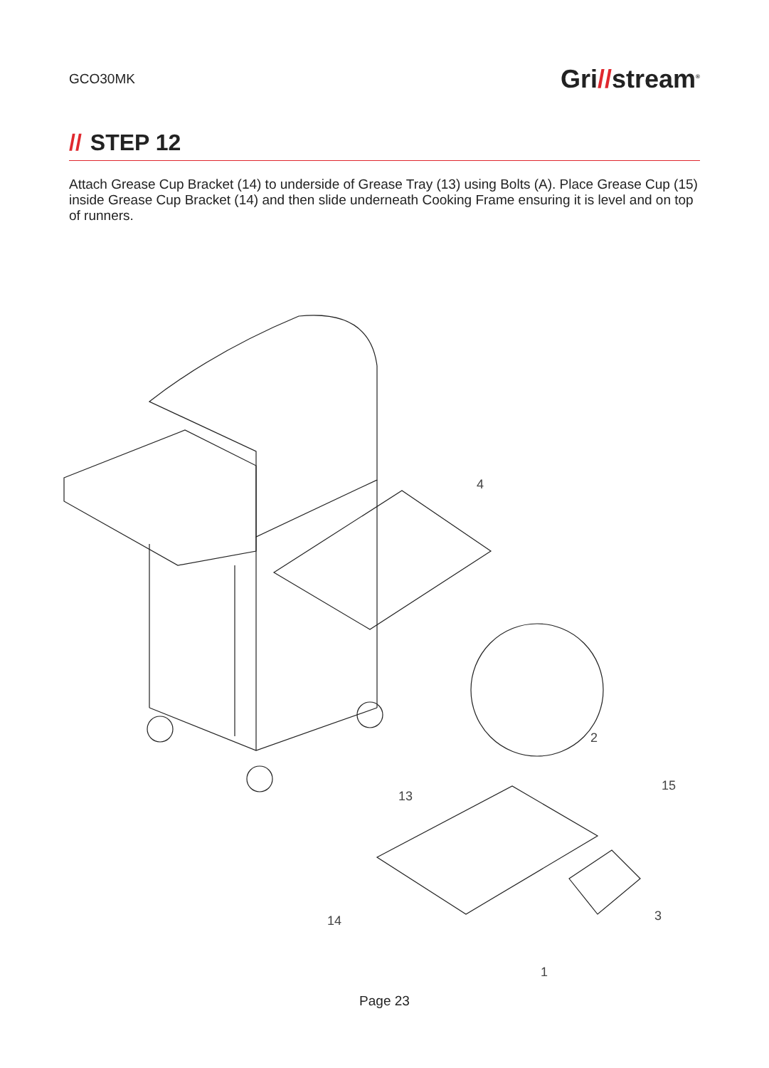GCO30MK
Gri//stream<sup>®</sup>
// STEP 12
Attach Grease Cup Bracket (14) to underside of Grease Tray (13) using Bolts (A). Place Grease Cup (15) inside Grease Cup Bracket (14) and then slide underneath Cooking Frame ensuring it is level and on top of runners.
4
2
13
15
3
14
1
Page 23